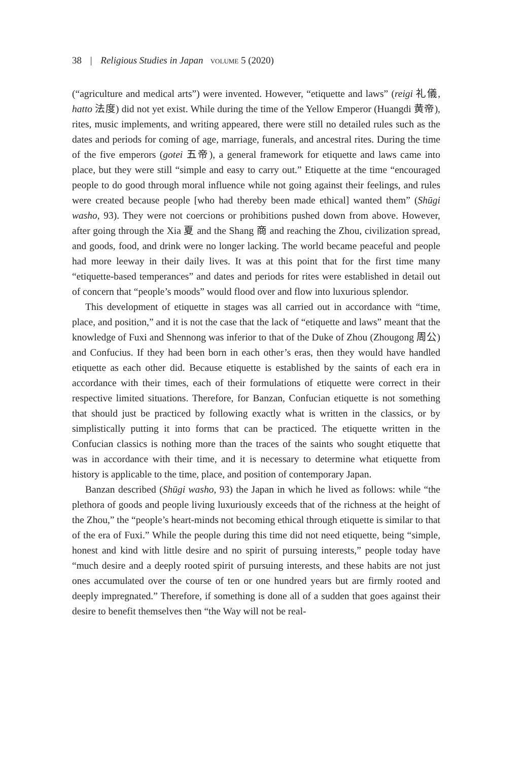38 | Religious Studies in Japan volume 5 (2020)
(“agriculture and medical arts”) were invented. However, “etiquette and laws” (reigi 礼儀, hatto 法度) did not yet exist. While during the time of the Yellow Emperor (Huangdi 黄帝), rites, music implements, and writing appeared, there were still no detailed rules such as the dates and periods for coming of age, marriage, funerals, and ancestral rites. During the time of the five emperors (gotei 五帝), a general framework for etiquette and laws came into place, but they were still “simple and easy to carry out.” Etiquette at the time “encouraged people to do good through moral influence while not going against their feelings, and rules were created because people [who had thereby been made ethical] wanted them” (Shūgi washo, 93). They were not coercions or prohibitions pushed down from above. However, after going through the Xia 夏 and the Shang 商 and reaching the Zhou, civilization spread, and goods, food, and drink were no longer lacking. The world became peaceful and people had more leeway in their daily lives. It was at this point that for the first time many “etiquette-based temperances” and dates and periods for rites were established in detail out of concern that “people’s moods” would flood over and flow into luxurious splendor.
This development of etiquette in stages was all carried out in accordance with “time, place, and position,” and it is not the case that the lack of “etiquette and laws” meant that the knowledge of Fuxi and Shennong was inferior to that of the Duke of Zhou (Zhougong 周公) and Confucius. If they had been born in each other’s eras, then they would have handled etiquette as each other did. Because etiquette is established by the saints of each era in accordance with their times, each of their formulations of etiquette were correct in their respective limited situations. Therefore, for Banzan, Confucian etiquette is not something that should just be practiced by following exactly what is written in the classics, or by simplistically putting it into forms that can be practiced. The etiquette written in the Confucian classics is nothing more than the traces of the saints who sought etiquette that was in accordance with their time, and it is necessary to determine what etiquette from history is applicable to the time, place, and position of contemporary Japan.
Banzan described (Shūgi washo, 93) the Japan in which he lived as follows: while “the plethora of goods and people living luxuriously exceeds that of the richness at the height of the Zhou,” the “people’s heart-minds not becoming ethical through etiquette is similar to that of the era of Fuxi.” While the people during this time did not need etiquette, being “simple, honest and kind with little desire and no spirit of pursuing interests,” people today have “much desire and a deeply rooted spirit of pursuing interests, and these habits are not just ones accumulated over the course of ten or one hundred years but are firmly rooted and deeply impregnated.” Therefore, if something is done all of a sudden that goes against their desire to benefit themselves then “the Way will not be real-